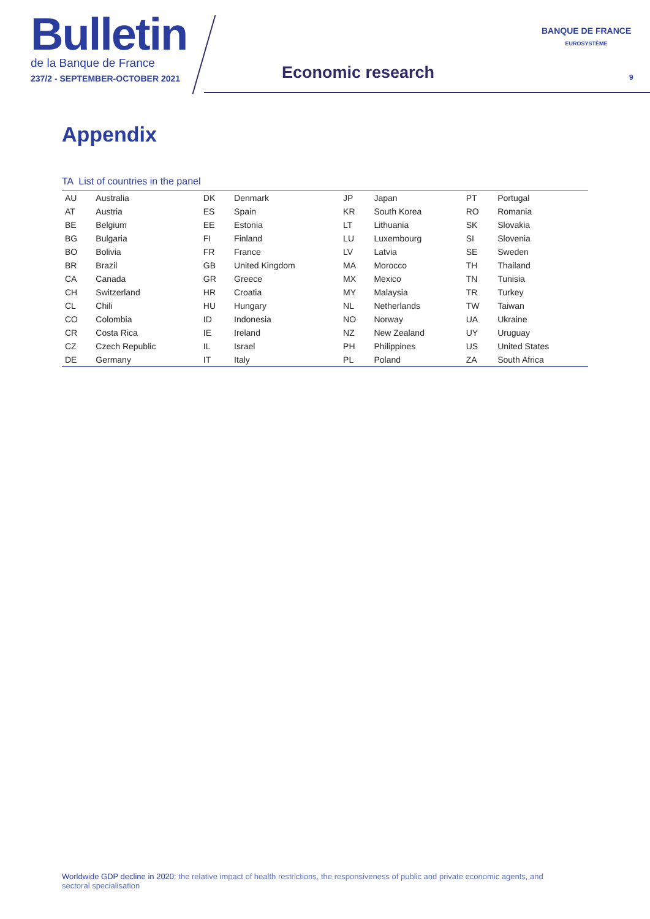Bulletin
de la Banque de France
237/2 - SEPTEMBER-OCTOBER 2021
Economic research
BANQUE DE FRANCE
EUROSYSTÈME
9
Appendix
TA List of countries in the panel
| AU | Australia | DK | Denmark | JP | Japan | PT | Portugal |
| AT | Austria | ES | Spain | KR | South Korea | RO | Romania |
| BE | Belgium | EE | Estonia | LT | Lithuania | SK | Slovakia |
| BG | Bulgaria | FI | Finland | LU | Luxembourg | SI | Slovenia |
| BO | Bolivia | FR | France | LV | Latvia | SE | Sweden |
| BR | Brazil | GB | United Kingdom | MA | Morocco | TH | Thailand |
| CA | Canada | GR | Greece | MX | Mexico | TN | Tunisia |
| CH | Switzerland | HR | Croatia | MY | Malaysia | TR | Turkey |
| CL | Chili | HU | Hungary | NL | Netherlands | TW | Taiwan |
| CO | Colombia | ID | Indonesia | NO | Norway | UA | Ukraine |
| CR | Costa Rica | IE | Ireland | NZ | New Zealand | UY | Uruguay |
| CZ | Czech Republic | IL | Israel | PH | Philippines | US | United States |
| DE | Germany | IT | Italy | PL | Poland | ZA | South Africa |
Worldwide GDP decline in 2020: the relative impact of health restrictions, the responsiveness of public and private economic agents, and sectoral specialisation